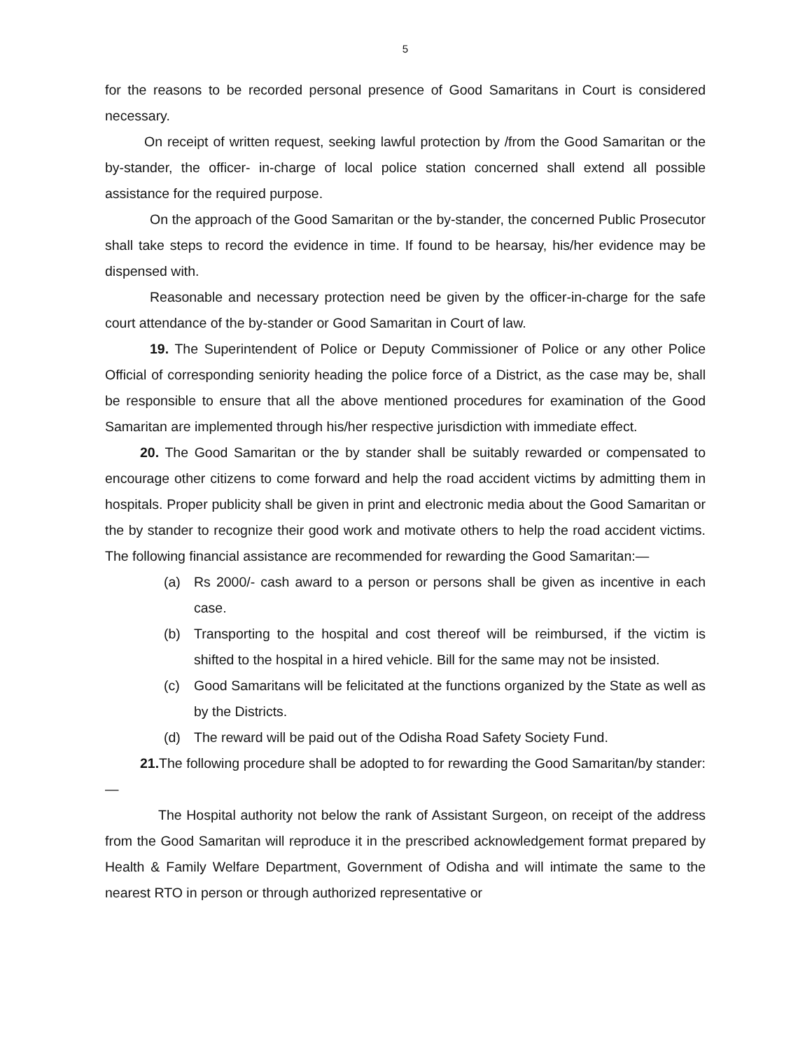5
for the reasons to be recorded personal presence of Good Samaritans in Court is considered necessary.
On receipt of written request, seeking lawful protection by /from the Good Samaritan or the by-stander, the officer- in-charge of local police station concerned shall extend all possible assistance for the required purpose.
On the approach of the Good Samaritan or the by-stander, the concerned Public Prosecutor shall take steps to record the evidence in time. If found to be hearsay, his/her evidence may be dispensed with.
Reasonable and necessary protection need be given by the officer-in-charge for the safe court attendance of the by-stander or Good Samaritan in Court of law.
19. The Superintendent of Police or Deputy Commissioner of Police or any other Police Official of corresponding seniority heading the police force of a District, as the case may be, shall be responsible to ensure that all the above mentioned procedures for examination of the Good Samaritan are implemented through his/her respective jurisdiction with immediate effect.
20. The Good Samaritan or the by stander shall be suitably rewarded or compensated to encourage other citizens to come forward and help the road accident victims by admitting them in hospitals. Proper publicity shall be given in print and electronic media about the Good Samaritan or the by stander to recognize their good work and motivate others to help the road accident victims. The following financial assistance are recommended for rewarding the Good Samaritan:—
(a) Rs 2000/- cash award to a person or persons shall be given as incentive in each case.
(b) Transporting to the hospital and cost thereof will be reimbursed, if the victim is shifted to the hospital in a hired vehicle. Bill for the same may not be insisted.
(c) Good Samaritans will be felicitated at the functions organized by the State as well as by the Districts.
(d) The reward will be paid out of the Odisha Road Safety Society Fund.
21. The following procedure shall be adopted to for rewarding the Good Samaritan/by stander:—
The Hospital authority not below the rank of Assistant Surgeon, on receipt of the address from the Good Samaritan will reproduce it in the prescribed acknowledgement format prepared by Health & Family Welfare Department, Government of Odisha and will intimate the same to the nearest RTO in person or through authorized representative or